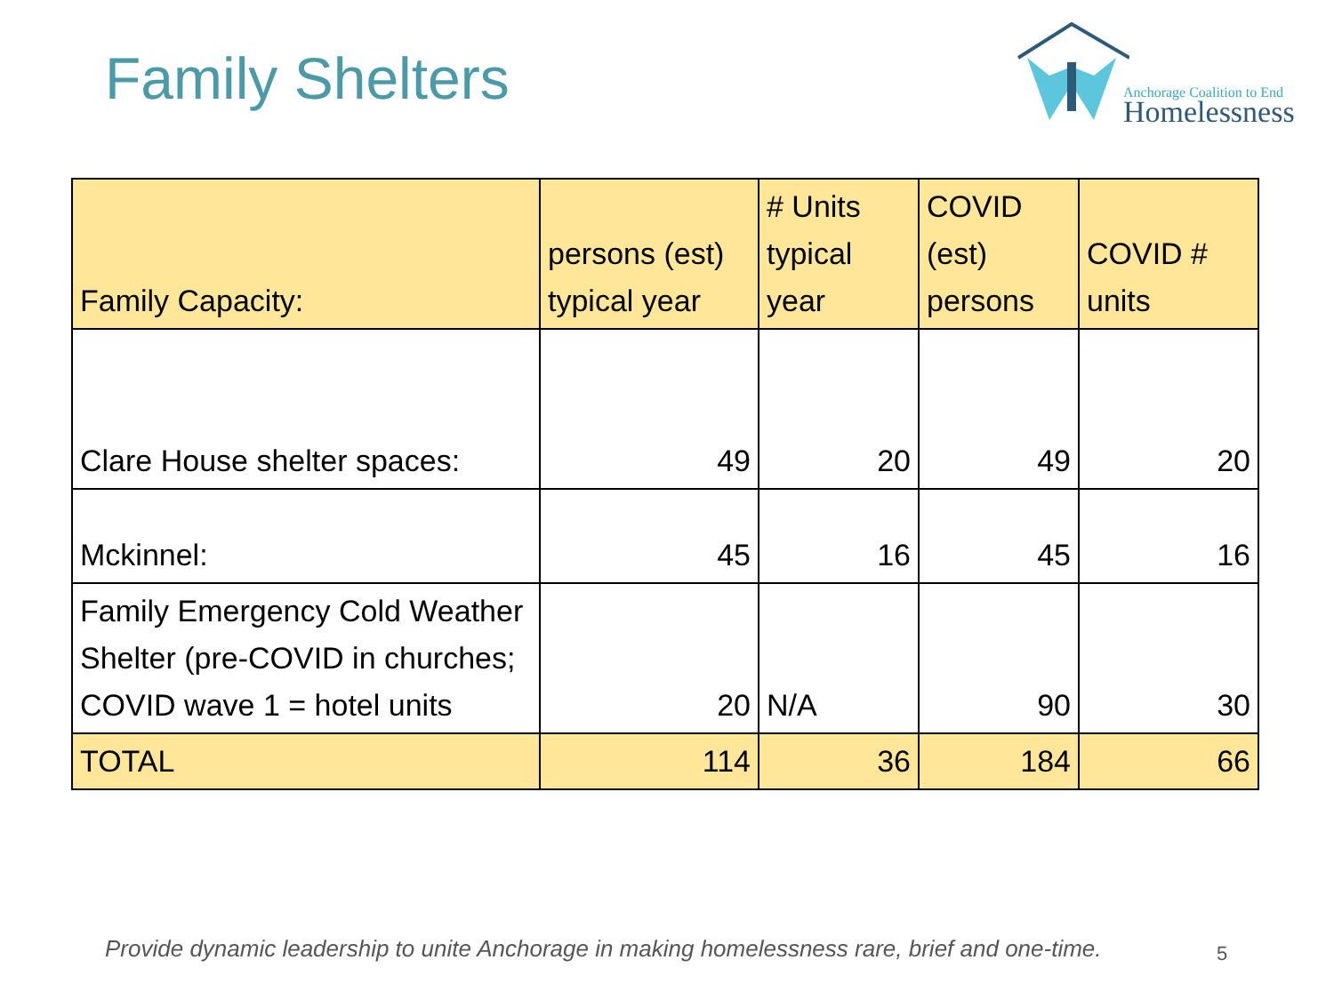Family Shelters
Anchorage Coalition to End
Homelessness
| Family Capacity: | persons (est) typical year | # Units typical year | COVID (est) persons | COVID # units |
| --- | --- | --- | --- | --- |
| Clare House shelter spaces: | 49 | 20 | 49 | 20 |
| Mckinnel: | 45 | 16 | 45 | 16 |
| Family Emergency Cold Weather Shelter (pre-COVID in churches; COVID wave 1 = hotel units | 20 | N/A | 90 | 30 |
| TOTAL | 114 | 36 | 184 | 66 |
Provide dynamic leadership to unite Anchorage in making homelessness rare, brief and one-time.
5